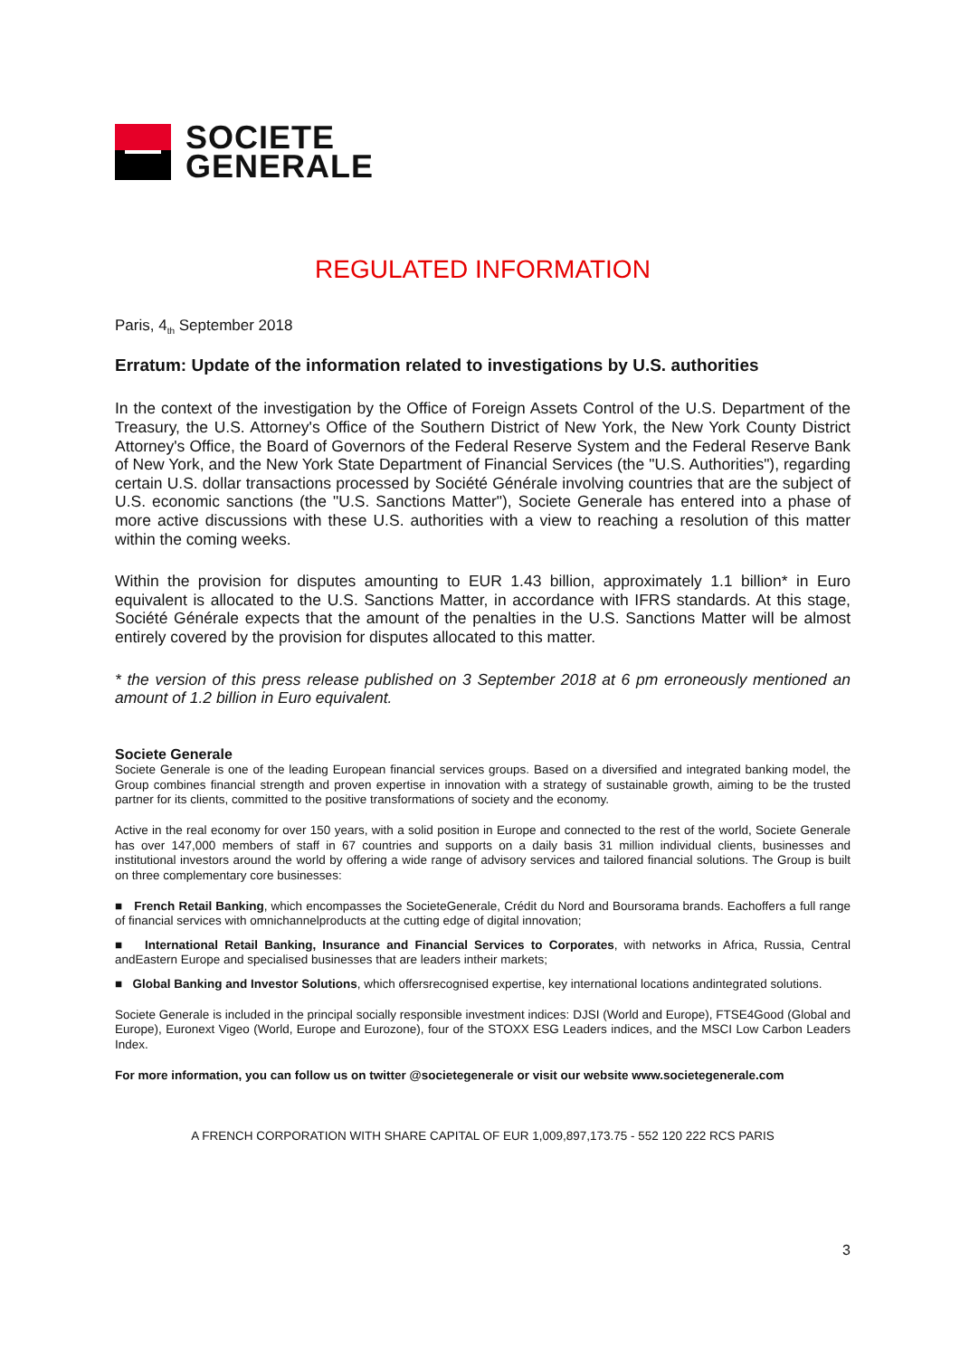SOCIETE
GENERALE
REGULATED INFORMATION
Paris, 4<sub>th</sub> September 2018
Erratum: Update of the information related to investigations by U.S. authorities
In the context of the investigation by the Office of Foreign Assets Control of the U.S. Department of the Treasury, the U.S. Attorney's Office of the Southern District of New York, the New York County District Attorney's Office, the Board of Governors of the Federal Reserve System and the Federal Reserve Bank of New York, and the New York State Department of Financial Services (the "U.S. Authorities"), regarding certain U.S. dollar transactions processed by Société Générale involving countries that are the subject of U.S. economic sanctions (the "U.S. Sanctions Matter"), Societe Generale has entered into a phase of more active discussions with these U.S. authorities with a view to reaching a resolution of this matter within the coming weeks.
Within the provision for disputes amounting to EUR 1.43 billion, approximately 1.1 billion* in Euro equivalent is allocated to the U.S. Sanctions Matter, in accordance with IFRS standards. At this stage, Société Générale expects that the amount of the penalties in the U.S. Sanctions Matter will be almost entirely covered by the provision for disputes allocated to this matter.
* the version of this press release published on 3 September 2018 at 6 pm erroneously mentioned an amount of 1.2 billion in Euro equivalent.
Societe Generale
Societe Generale is one of the leading European financial services groups. Based on a diversified and integrated banking model, the Group combines financial strength and proven expertise in innovation with a strategy of sustainable growth, aiming to be the trusted partner for its clients, committed to the positive transformations of society and the economy.
Active in the real economy for over 150 years, with a solid position in Europe and connected to the rest of the world, Societe Generale has over 147,000 members of staff in 67 countries and supports on a daily basis 31 million individual clients, businesses and institutional investors around the world by offering a wide range of advisory services and tailored financial solutions. The Group is built on three complementary core businesses:
■ French Retail Banking, which encompasses the SocieteGenerale, Crédit du Nord and Boursorama brands. Eachoffers a full range of financial services with omnichannelproducts at the cutting edge of digital innovation;
■ International Retail Banking, Insurance and Financial Services to Corporates, with networks in Africa, Russia, Central andEastern Europe and specialised businesses that are leaders intheir markets;
■ Global Banking and Investor Solutions, which offersrecognised expertise, key international locations andintegrated solutions.
Societe Generale is included in the principal socially responsible investment indices: DJSI (World and Europe), FTSE4Good (Global and Europe), Euronext Vigeo (World, Europe and Eurozone), four of the STOXX ESG Leaders indices, and the MSCI Low Carbon Leaders Index.
For more information, you can follow us on twitter @societegenerale or visit our website www.societegenerale.com
A FRENCH CORPORATION WITH SHARE CAPITAL OF EUR 1,009,897,173.75 - 552 120 222 RCS PARIS
3